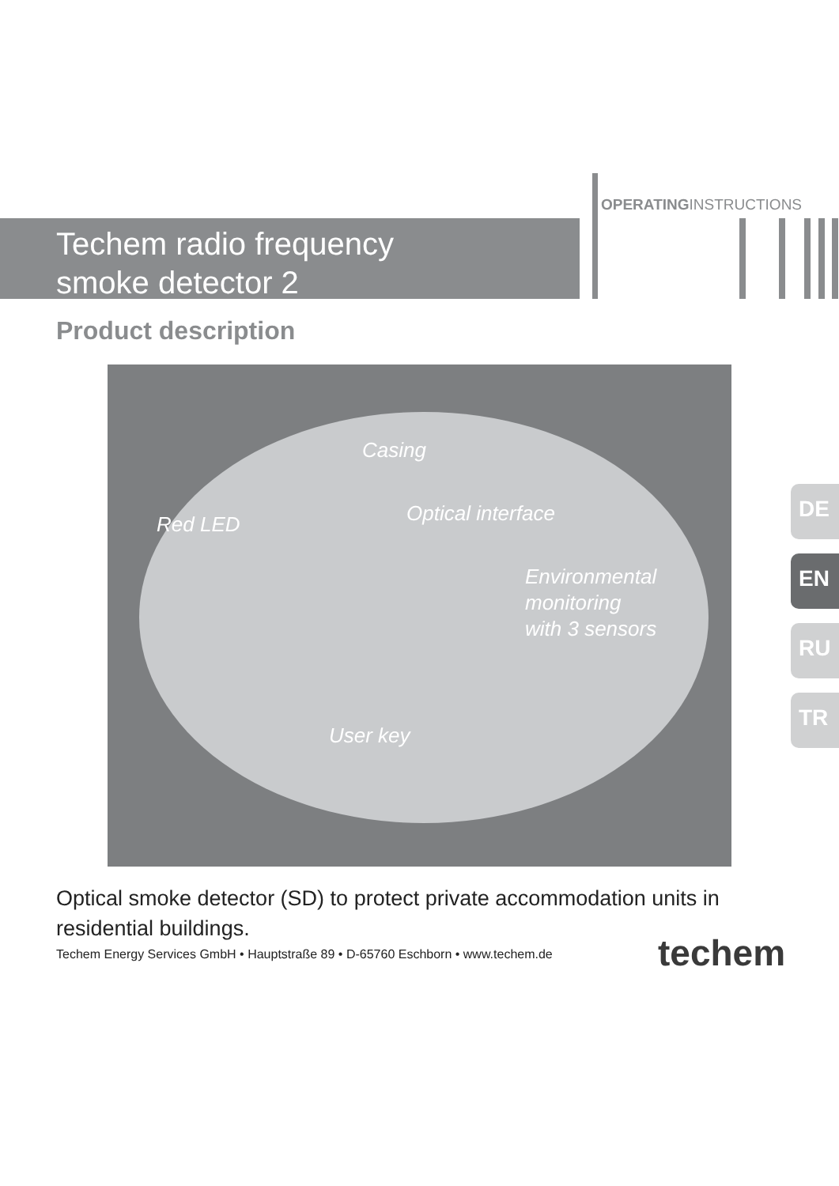OPERATINGINSTRUCTIONS
Techem radio frequency
smoke detector 2
Product description
Casing
Red LED Optical interface
Environmental
monitoring
with 3 sensors
User key
DE
EN
RU
TR
Optical smoke detector (SD) to protect private accommodation units in residential buildings.
Techem Energy Services GmbH • Hauptstraße 89 • D-65760 Eschborn • www.techem.de
techem